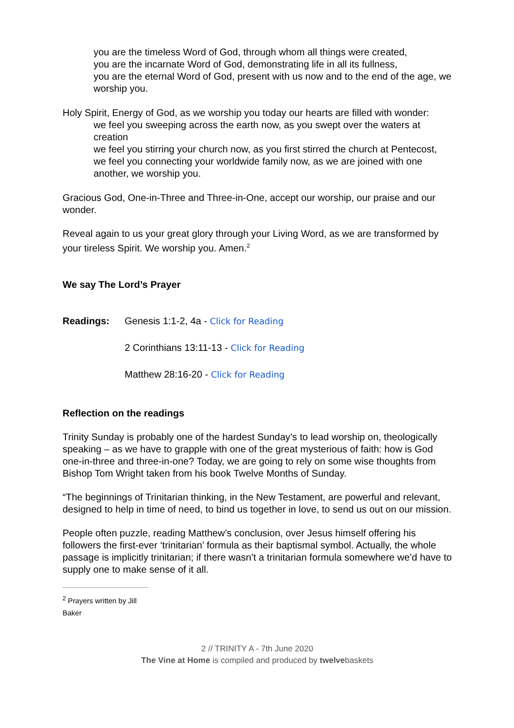you are the timeless Word of God, through whom all things were created,
you are the incarnate Word of God, demonstrating life in all its fullness,
you are the eternal Word of God, present with us now and to the end of the age, we worship you.
Holy Spirit, Energy of God, as we worship you today our hearts are filled with wonder:
we feel you sweeping across the earth now, as you swept over the waters at creation
we feel you stirring your church now, as you first stirred the church at Pentecost,
we feel you connecting your worldwide family now, as we are joined with one another, we worship you.
Gracious God, One-in-Three and Three-in-One, accept our worship, our praise and our wonder.
Reveal again to us your great glory through your Living Word, as we are transformed by your tireless Spirit. We worship you. Amen.<sup>2</sup>
We say The Lord’s Prayer
Readings: Genesis 1:1-2, 4a - Click for Reading
2 Corinthians 13:11-13 - Click for Reading
Matthew 28:16-20 - Click for Reading
Reflection on the readings
Trinity Sunday is probably one of the hardest Sunday’s to lead worship on, theologically speaking – as we have to grapple with one of the great mysterious of faith: how is God one-in-three and three-in-one? Today, we are going to rely on some wise thoughts from Bishop Tom Wright taken from his book Twelve Months of Sunday.
“The beginnings of Trinitarian thinking, in the New Testament, are powerful and relevant, designed to help in time of need, to bind us together in love, to send us out on our mission.
People often puzzle, reading Matthew’s conclusion, over Jesus himself offering his followers the first-ever ‘trinitarian’ formula as their baptismal symbol. Actually, the whole passage is implicitly trinitarian; if there wasn’t a trinitarian formula somewhere we’d have to supply one to make sense of it all.
<sup>2</sup> Prayers written by Jill Baker
2 // TRINITY A - 7th June 2020
The Vine at Home is compiled and produced by twelvebaskets